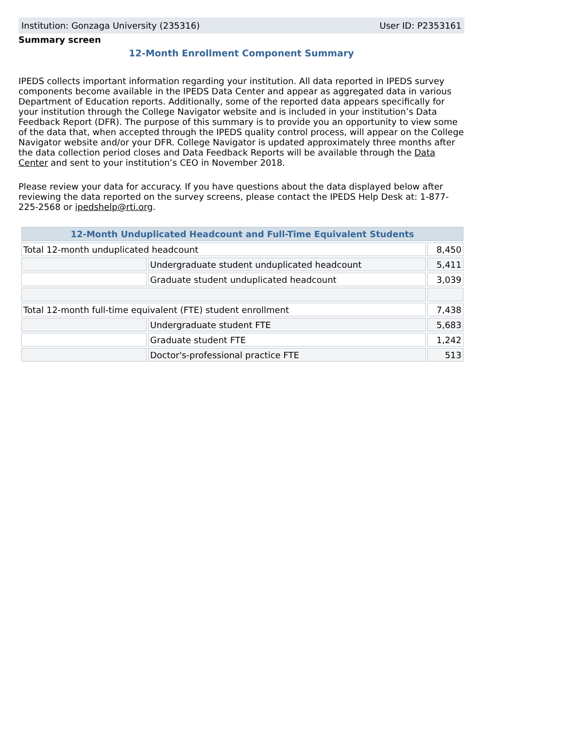Institution: Gonzaga University (235316) User ID: P2353161
Summary screen
12-Month Enrollment Component Summary
IPEDS collects important information regarding your institution. All data reported in IPEDS survey components become available in the IPEDS Data Center and appear as aggregated data in various Department of Education reports. Additionally, some of the reported data appears specifically for your institution through the College Navigator website and is included in your institution’s Data Feedback Report (DFR). The purpose of this summary is to provide you an opportunity to view some of the data that, when accepted through the IPEDS quality control process, will appear on the College Navigator website and/or your DFR. College Navigator is updated approximately three months after the data collection period closes and Data Feedback Reports will be available through the Data Center and sent to your institution’s CEO in November 2018.
Please review your data for accuracy. If you have questions about the data displayed below after reviewing the data reported on the survey screens, please contact the IPEDS Help Desk at: 1-877-225-2568 or ipedshelp@rti.org.
| 12-Month Unduplicated Headcount and Full-Time Equivalent Students | | |
| --- | --- | --- |
| Total 12-month unduplicated headcount | | 8,450 |
| | Undergraduate student unduplicated headcount | 5,411 |
| | Graduate student unduplicated headcount | 3,039 |
| Total 12-month full-time equivalent (FTE) student enrollment | | 7,438 |
| | Undergraduate student FTE | 5,683 |
| | Graduate student FTE | 1,242 |
| | Doctor's-professional practice FTE | 513 |